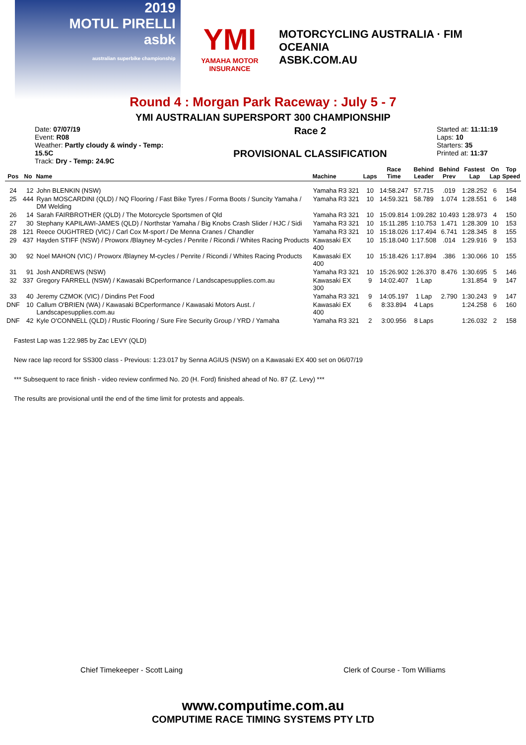2019
MOTUL PIRELLI
asbk
australian superbike championship
YMI
YAMAHA MOTOR INSURANCE
MOTORCYCLING AUSTRALIA · FIM OCEANIA
ASBK.COM.AU
Round 4 : Morgan Park Raceway : July 5 - 7
YMI AUSTRALIAN SUPERSPORT 300 CHAMPIONSHIP
Date: 07/07/19
Event: R08
Weather: Partly cloudy & windy - Temp: 15.5C
Track: Dry - Temp: 24.9C
Race 2
PROVISIONAL CLASSIFICATION
Started at: 11:11:19
Laps: 10
Starters: 35
Printed at: 11:37
| Pos | No | Name | Machine | Laps | Race Time | Behind Leader | Behind Prev | Fastest Lap | On Lap | Top Speed |
| --- | --- | --- | --- | --- | --- | --- | --- | --- | --- | --- |
| 24 | 12 | John BLENKIN (NSW) | Yamaha R3 321 | 10 | 14:58.247 | 57.715 | .019 | 1:28.252 | 6 | 154 |
| 25 | 444 | Ryan MOSCARDINI (QLD) / NQ Flooring / Fast Bike Tyres / Forma Boots / Suncity Yamaha / DM Welding | Yamaha R3 321 | 10 | 14:59.321 | 58.789 | 1.074 | 1:28.551 | 6 | 148 |
| 26 | 14 | Sarah FAIRBROTHER (QLD) / The Motorcycle Sportsmen of Qld | Yamaha R3 321 | 10 | 15:09.814 | 1:09.282 | 10.493 | 1:28.973 | 4 | 150 |
| 27 | 30 | Stephany KAPILAWI-JAMES (QLD) / Northstar Yamaha / Big Knobs Crash Slider / HJC / Sidi | Yamaha R3 321 | 10 | 15:11.285 | 1:10.753 | 1.471 | 1:28.309 | 10 | 153 |
| 28 | 121 | Reece OUGHTRED (VIC) / Carl Cox M-sport / De Menna Cranes / Chandler | Yamaha R3 321 | 10 | 15:18.026 | 1:17.494 | 6.741 | 1:28.345 | 8 | 155 |
| 29 | 437 | Hayden STIFF (NSW) / Proworx /Blayney M-cycles / Penrite / Ricondi / Whites Racing Products | Kawasaki EX 400 | 10 | 15:18.040 | 1:17.508 | .014 | 1:29.916 | 9 | 153 |
| 30 | 92 | Noel MAHON (VIC) / Proworx /Blayney M-cycles / Penrite / Ricondi / Whites Racing Products | Kawasaki EX 400 | 10 | 15:18.426 | 1:17.894 | .386 | 1:30.066 | 10 | 155 |
| 31 | 91 | Josh ANDREWS (NSW) | Yamaha R3 321 | 10 | 15:26.902 | 1:26.370 | 8.476 | 1:30.695 | 5 | 146 |
| 32 | 337 | Gregory FARRELL (NSW) / Kawasaki BCperformance / Landscapesupplies.com.au | Kawasaki EX 300 | 9 | 14:02.407 | 1 Lap | | 1:31.854 | 9 | 147 |
| 33 | 40 | Jeremy CZMOK (VIC) / Dindins Pet Food | Yamaha R3 321 | 9 | 14:05.197 | 1 Lap | 2.790 | 1:30.243 | 9 | 147 |
| DNF | 10 | Callum O'BRIEN (WA) / Kawasaki BCperformance / Kawasaki Motors Aust. / Landscapesupplies.com.au | Kawasaki EX 400 | 6 | 8:33.894 | 4 Laps | | 1:24.258 | 6 | 160 |
| DNF | 42 | Kyle O'CONNELL (QLD) / Rustic Flooring / Sure Fire Security Group / YRD / Yamaha | Yamaha R3 321 | 2 | 3:00.956 | 8 Laps | | 1:26.032 | 2 | 158 |
Fastest Lap was 1:22.985 by Zac LEVY (QLD)
New race lap record for SS300 class - Previous: 1:23.017 by Senna AGIUS (NSW) on a Kawasaki EX 400 set on 06/07/19
*** Subsequent to race finish - video review confirmed No. 20 (H. Ford) finished ahead of No. 87 (Z. Levy) ***
The results are provisional until the end of the time limit for protests and appeals.
Chief Timekeeper - Scott Laing Clerk of Course - Tom Williams
www.computime.com.au
COMPUTIME RACE TIMING SYSTEMS PTY LTD